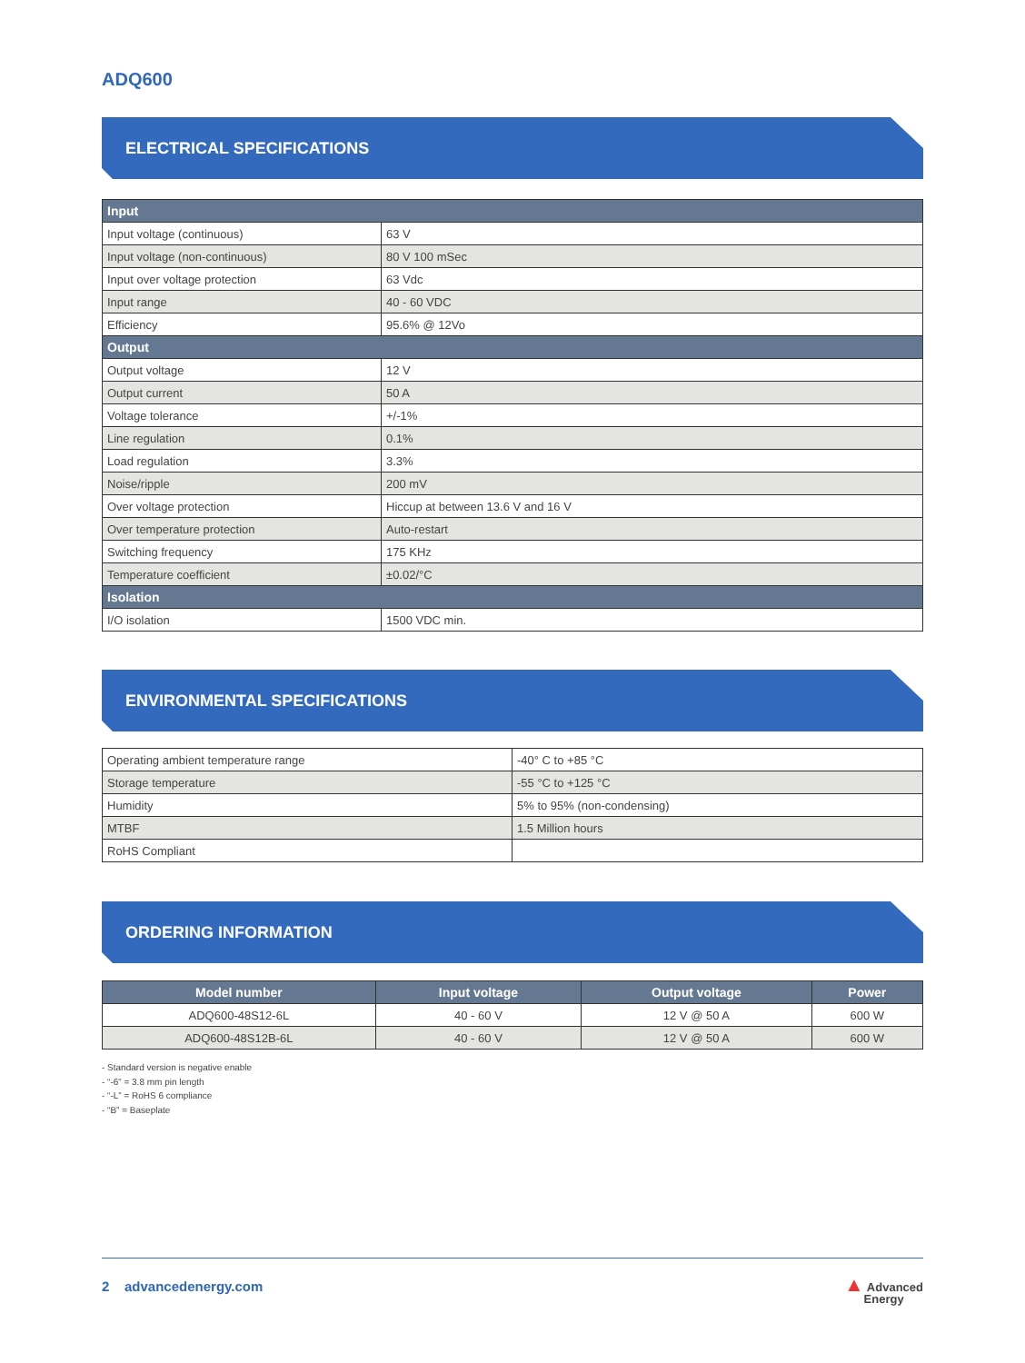ADQ600
ELECTRICAL SPECIFICATIONS
| Input | |
| Input voltage (continuous) | 63 V |
| Input voltage (non-continuous) | 80 V 100 mSec |
| Input over voltage protection | 63 Vdc |
| Input range | 40 - 60 VDC |
| Efficiency | 95.6% @ 12Vo |
| Output | |
| Output voltage | 12 V |
| Output current | 50 A |
| Voltage tolerance | +/-1% |
| Line regulation | 0.1% |
| Load regulation | 3.3% |
| Noise/ripple | 200 mV |
| Over voltage protection | Hiccup at between 13.6 V and 16 V |
| Over temperature protection | Auto-restart |
| Switching frequency | 175 KHz |
| Temperature coefficient | ±0.02/°C |
| Isolation | |
| I/O isolation | 1500 VDC min. |
ENVIRONMENTAL SPECIFICATIONS
| Operating ambient temperature range | -40° C to +85 °C |
| Storage temperature | -55 °C to +125 °C |
| Humidity | 5% to 95% (non-condensing) |
| MTBF | 1.5 Million hours |
| RoHS Compliant | |
ORDERING INFORMATION
| Model number | Input voltage | Output voltage | Power |
| --- | --- | --- | --- |
| ADQ600-48S12-6L | 40 - 60 V | 12 V @ 50 A | 600 W |
| ADQ600-48S12B-6L | 40 - 60 V | 12 V @ 50 A | 600 W |
- Standard version is negative enable
- “-6” = 3.8 mm pin length
- “-L” = RoHS 6 compliance
- “B” = Baseplate
2 advancedenergy.com
▲ Advanced
Energy